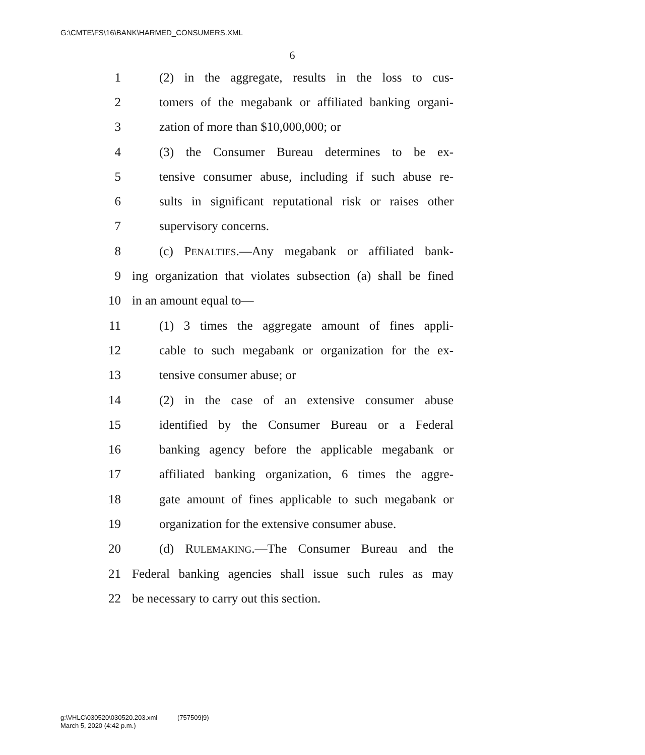G:\CMTE\FS\16\BANK\HARMED_CONSUMERS.XML
6
1 (2) in the aggregate, results in the loss to cus-
2 tomers of the megabank or affiliated banking organi-
3 zation of more than $10,000,000; or
4 (3) the Consumer Bureau determines to be ex-
5 tensive consumer abuse, including if such abuse re-
6 sults in significant reputational risk or raises other
7 supervisory concerns.
8 (c) PENALTIES.—Any megabank or affiliated bank-
9 ing organization that violates subsection (a) shall be fined
10 in an amount equal to—
11 (1) 3 times the aggregate amount of fines appli-
12 cable to such megabank or organization for the ex-
13 tensive consumer abuse; or
14 (2) in the case of an extensive consumer abuse
15 identified by the Consumer Bureau or a Federal
16 banking agency before the applicable megabank or
17 affiliated banking organization, 6 times the aggre-
18 gate amount of fines applicable to such megabank or
19 organization for the extensive consumer abuse.
20 (d) RULEMAKING.—The Consumer Bureau and the
21 Federal banking agencies shall issue such rules as may
22 be necessary to carry out this section.
g:\VHLC\030520\030520.203.xml (757509|9)
March 5, 2020 (4:42 p.m.)